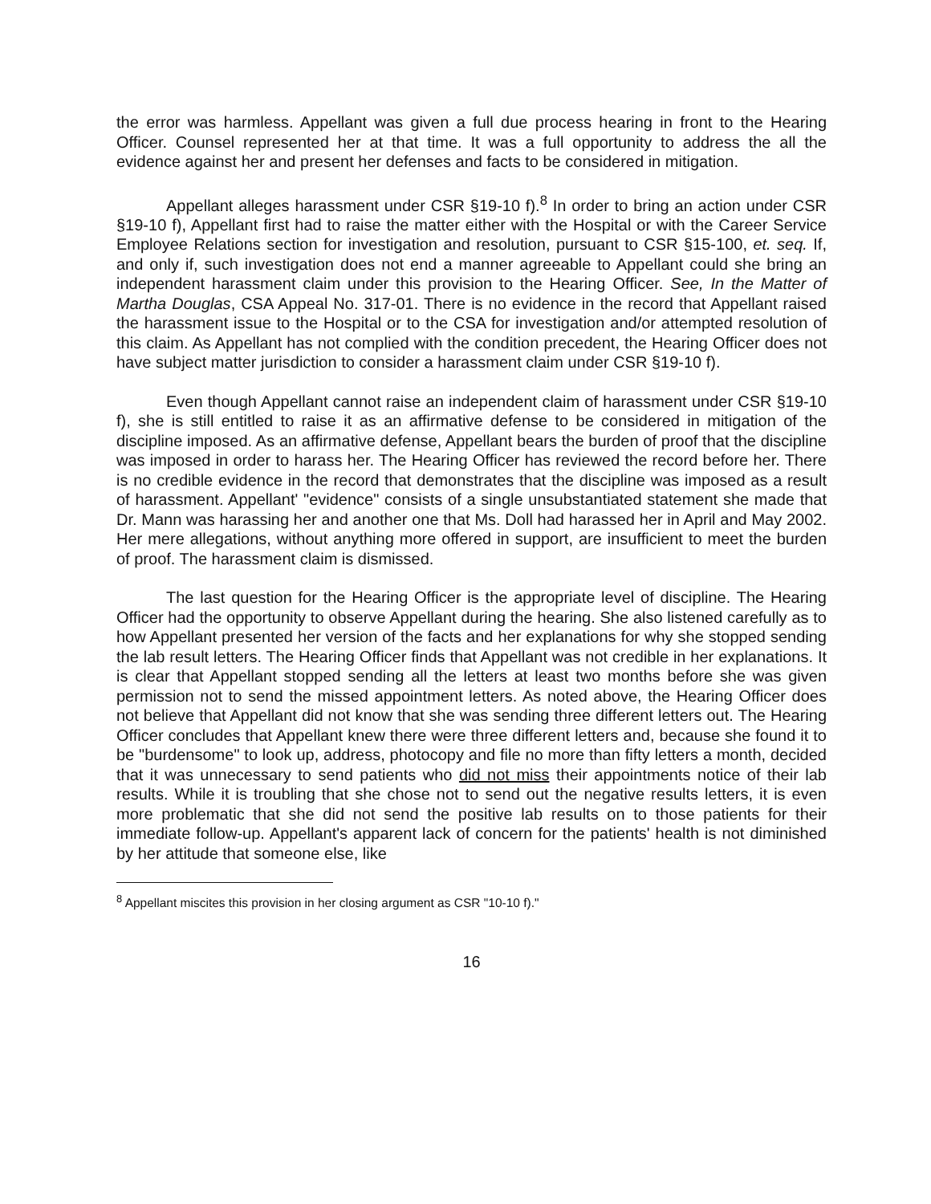the error was harmless. Appellant was given a full due process hearing in front to the Hearing Officer. Counsel represented her at that time. It was a full opportunity to address the all the evidence against her and present her defenses and facts to be considered in mitigation.
Appellant alleges harassment under CSR §19-10 f).<sup>8</sup> In order to bring an action under CSR §19-10 f), Appellant first had to raise the matter either with the Hospital or with the Career Service Employee Relations section for investigation and resolution, pursuant to CSR §15-100, et. seq. If, and only if, such investigation does not end a manner agreeable to Appellant could she bring an independent harassment claim under this provision to the Hearing Officer. See, In the Matter of Martha Douglas, CSA Appeal No. 317-01. There is no evidence in the record that Appellant raised the harassment issue to the Hospital or to the CSA for investigation and/or attempted resolution of this claim. As Appellant has not complied with the condition precedent, the Hearing Officer does not have subject matter jurisdiction to consider a harassment claim under CSR §19-10 f).
Even though Appellant cannot raise an independent claim of harassment under CSR §19-10 f), she is still entitled to raise it as an affirmative defense to be considered in mitigation of the discipline imposed. As an affirmative defense, Appellant bears the burden of proof that the discipline was imposed in order to harass her. The Hearing Officer has reviewed the record before her. There is no credible evidence in the record that demonstrates that the discipline was imposed as a result of harassment. Appellant' "evidence" consists of a single unsubstantiated statement she made that Dr. Mann was harassing her and another one that Ms. Doll had harassed her in April and May 2002. Her mere allegations, without anything more offered in support, are insufficient to meet the burden of proof. The harassment claim is dismissed.
The last question for the Hearing Officer is the appropriate level of discipline. The Hearing Officer had the opportunity to observe Appellant during the hearing. She also listened carefully as to how Appellant presented her version of the facts and her explanations for why she stopped sending the lab result letters. The Hearing Officer finds that Appellant was not credible in her explanations. It is clear that Appellant stopped sending all the letters at least two months before she was given permission not to send the missed appointment letters. As noted above, the Hearing Officer does not believe that Appellant did not know that she was sending three different letters out. The Hearing Officer concludes that Appellant knew there were three different letters and, because she found it to be "burdensome" to look up, address, photocopy and file no more than fifty letters a month, decided that it was unnecessary to send patients who did not miss their appointments notice of their lab results. While it is troubling that she chose not to send out the negative results letters, it is even more problematic that she did not send the positive lab results on to those patients for their immediate follow-up. Appellant's apparent lack of concern for the patients' health is not diminished by her attitude that someone else, like
<sup>8</sup> Appellant miscites this provision in her closing argument as CSR "10-10 f)."
16